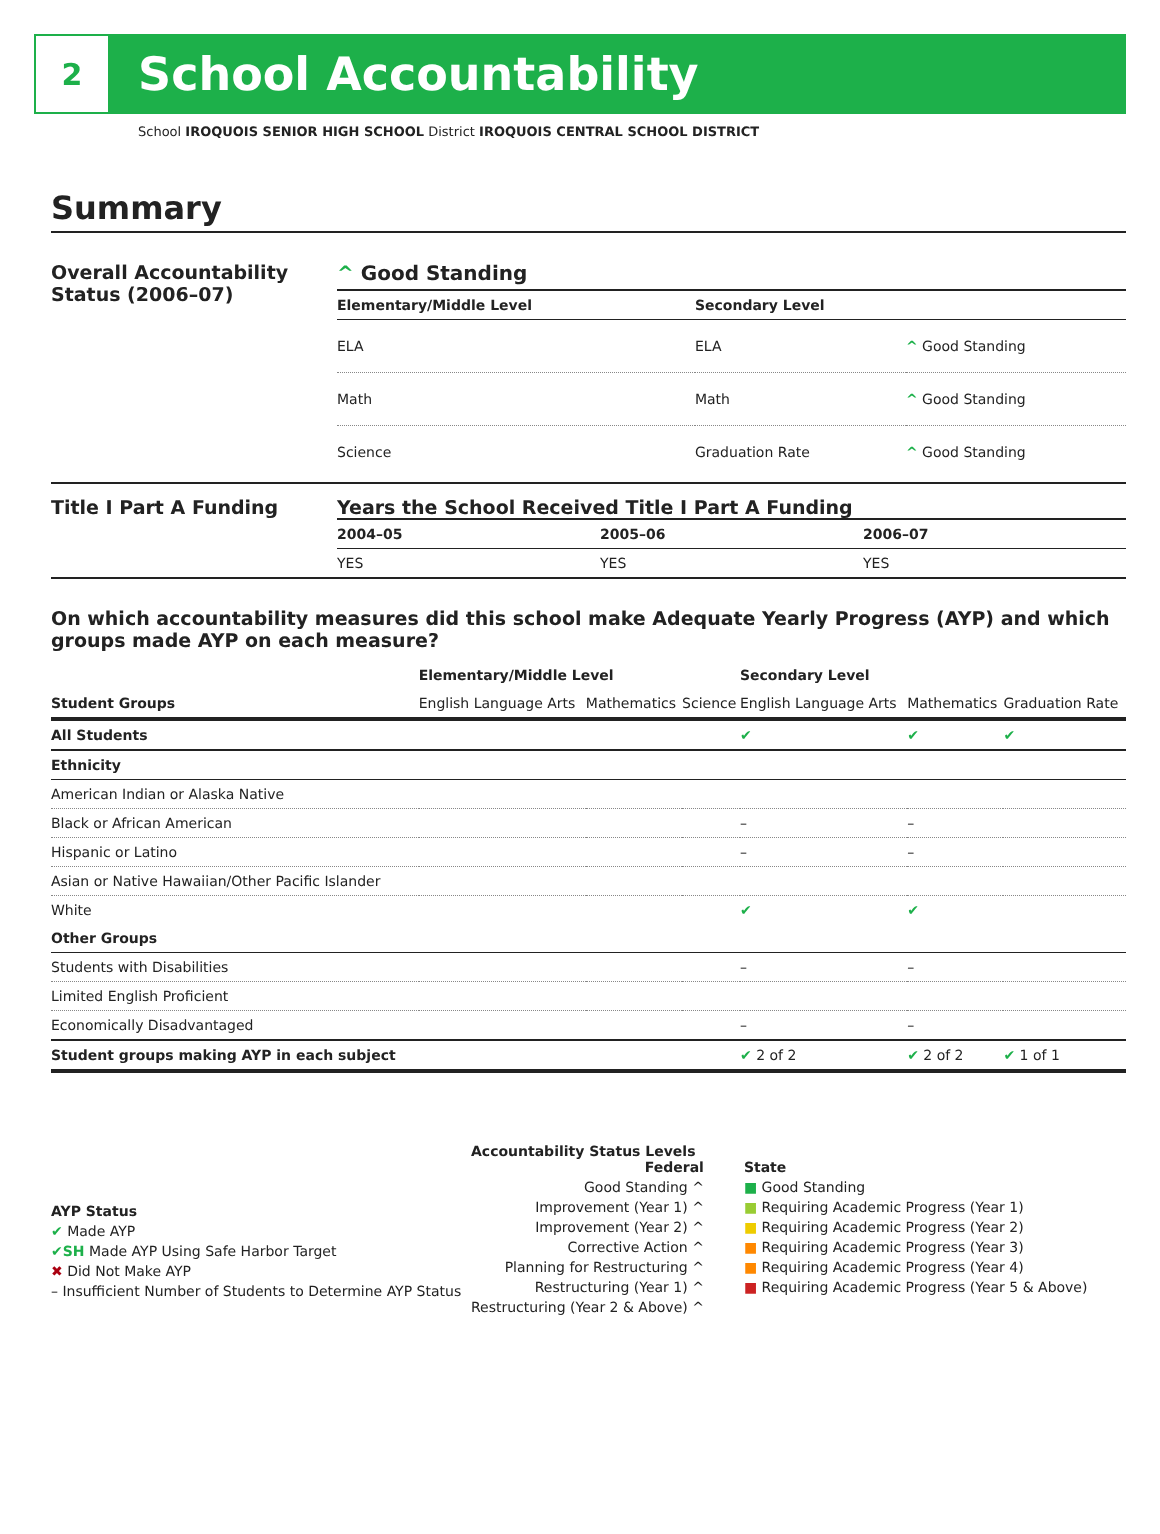2
School Accountability
School IROQUOIS SENIOR HIGH SCHOOL District IROQUOIS CENTRAL SCHOOL DISTRICT
Summary
Overall Accountability Status (2006–07)
^ Good Standing
| Elementary/Middle Level | Secondary Level | |
| --- | --- | --- |
| ELA | ELA | ^ Good Standing |
| Math | Math | ^ Good Standing |
| Science | Graduation Rate | ^ Good Standing |
Title I Part A Funding Years the School Received Title I Part A Funding
| 2004–05 | 2005–06 | 2006–07 |
| --- | --- | --- |
| YES | YES | YES |
On which accountability measures did this school make Adequate Yearly Progress (AYP) and which groups made AYP on each measure?
| | Elementary/Middle Level | | | Secondary Level | | |
| --- | --- | --- | --- | --- | --- | --- |
| Student Groups | English Language Arts | Mathematics | Science | English Language Arts | Mathematics | Graduation Rate |
| All Students | | | | ✔ | ✔ | ✔ |
| Ethnicity | | | | | | |
| American Indian or Alaska Native | | | | | | |
| Black or African American | | | | – | – | |
| Hispanic or Latino | | | | – | – | |
| Asian or Native Hawaiian/Other Pacific Islander | | | | | | |
| White | | | | ✔ | ✔ | |
| Other Groups | | | | | | |
| Students with Disabilities | | | | – | – | |
| Limited English Proficient | | | | | | |
| Economically Disadvantaged | | | | – | – | |
| Student groups making AYP in each subject | | | | ✔ 2 of 2 | ✔ 2 of 2 | ✔ 1 of 1 |
AYP Status
✔ Made AYP
✔SH Made AYP Using Safe Harbor Target
✖ Did Not Make AYP
– Insufficient Number of Students to Determine AYP Status
Accountability Status Levels
Federal
Good Standing ^
Improvement (Year 1) ^
Improvement (Year 2) ^
Corrective Action ^
Planning for Restructuring ^
Restructuring (Year 1) ^
Restructuring (Year 2 & Above) ^
State
■ Good Standing
■ Requiring Academic Progress (Year 1)
■ Requiring Academic Progress (Year 2)
■ Requiring Academic Progress (Year 3)
■ Requiring Academic Progress (Year 4)
■ Requiring Academic Progress (Year 5 & Above)